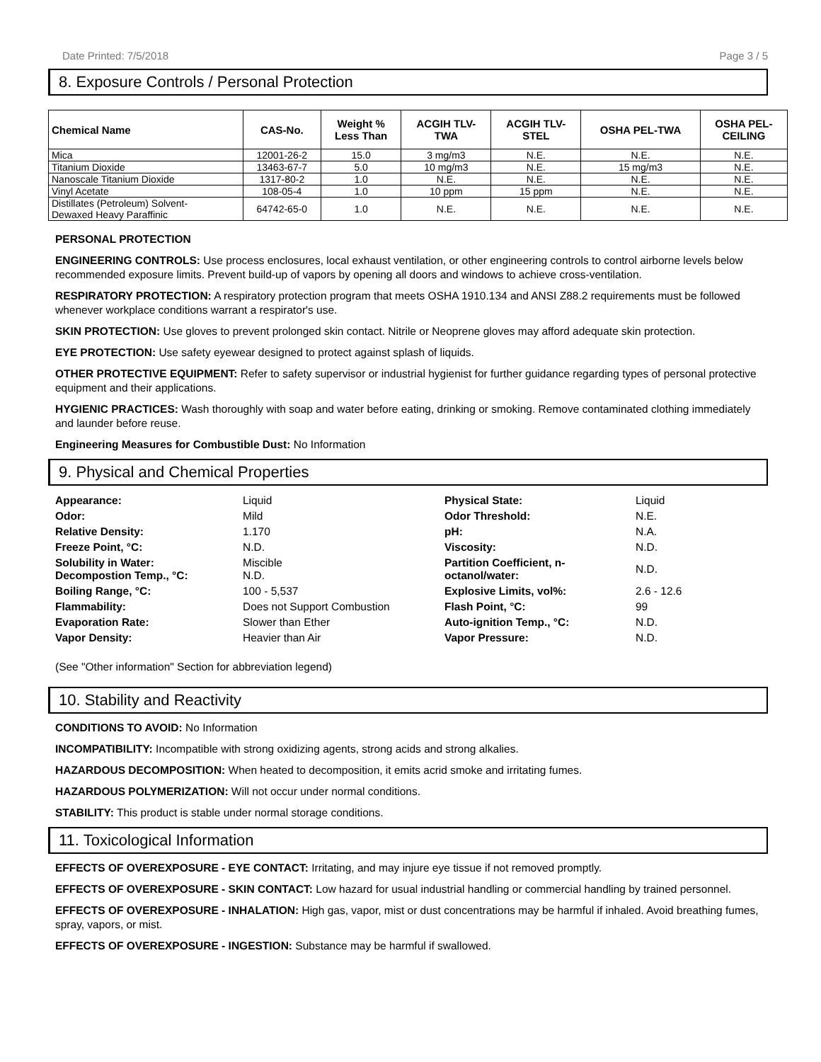Date Printed: 7/5/2018 Page 3 / 5
8. Exposure Controls / Personal Protection
| Chemical Name | CAS-No. | Weight % Less Than | ACGIH TLV- TWA | ACGIH TLV- STEL | OSHA PEL-TWA | OSHA PEL- CEILING |
| --- | --- | --- | --- | --- | --- | --- |
| Mica | 12001-26-2 | 15.0 | 3 mg/m3 | N.E. | N.E. | N.E. |
| Titanium Dioxide | 13463-67-7 | 5.0 | 10 mg/m3 | N.E. | 15 mg/m3 | N.E. |
| Nanoscale Titanium Dioxide | 1317-80-2 | 1.0 | N.E. | N.E. | N.E. | N.E. |
| Vinyl Acetate | 108-05-4 | 1.0 | 10 ppm | 15 ppm | N.E. | N.E. |
| Distillates (Petroleum) Solvent- Dewaxed Heavy Paraffinic | 64742-65-0 | 1.0 | N.E. | N.E. | N.E. | N.E. |
PERSONAL PROTECTION
ENGINEERING CONTROLS: Use process enclosures, local exhaust ventilation, or other engineering controls to control airborne levels below recommended exposure limits. Prevent build-up of vapors by opening all doors and windows to achieve cross-ventilation.
RESPIRATORY PROTECTION: A respiratory protection program that meets OSHA 1910.134 and ANSI Z88.2 requirements must be followed whenever workplace conditions warrant a respirator's use.
SKIN PROTECTION: Use gloves to prevent prolonged skin contact. Nitrile or Neoprene gloves may afford adequate skin protection.
EYE PROTECTION: Use safety eyewear designed to protect against splash of liquids.
OTHER PROTECTIVE EQUIPMENT: Refer to safety supervisor or industrial hygienist for further guidance regarding types of personal protective equipment and their applications.
HYGIENIC PRACTICES: Wash thoroughly with soap and water before eating, drinking or smoking. Remove contaminated clothing immediately and launder before reuse.
Engineering Measures for Combustible Dust: No Information
9. Physical and Chemical Properties
| Appearance: | Liquid | Physical State: | Liquid |
| Odor: | Mild | Odor Threshold: | N.E. |
| Relative Density: | 1.170 | pH: | N.A. |
| Freeze Point, °C: | N.D. | Viscosity: | N.D. |
| Solubility in Water: Decompostion Temp., °C: | Miscible N.D. | Partition Coefficient, n- octanol/water: | N.D. |
| Boiling Range, °C: | 100 - 5,537 | Explosive Limits, vol%: | 2.6 - 12.6 |
| Flammability: | Does not Support Combustion | Flash Point, °C: | 99 |
| Evaporation Rate: | Slower than Ether | Auto-ignition Temp., °C: | N.D. |
| Vapor Density: | Heavier than Air | Vapor Pressure: | N.D. |
(See "Other information" Section for abbreviation legend)
10. Stability and Reactivity
CONDITIONS TO AVOID: No Information
INCOMPATIBILITY: Incompatible with strong oxidizing agents, strong acids and strong alkalies.
HAZARDOUS DECOMPOSITION: When heated to decomposition, it emits acrid smoke and irritating fumes.
HAZARDOUS POLYMERIZATION: Will not occur under normal conditions.
STABILITY: This product is stable under normal storage conditions.
11. Toxicological Information
EFFECTS OF OVEREXPOSURE - EYE CONTACT: Irritating, and may injure eye tissue if not removed promptly.
EFFECTS OF OVEREXPOSURE - SKIN CONTACT: Low hazard for usual industrial handling or commercial handling by trained personnel.
EFFECTS OF OVEREXPOSURE - INHALATION: High gas, vapor, mist or dust concentrations may be harmful if inhaled. Avoid breathing fumes, spray, vapors, or mist.
EFFECTS OF OVEREXPOSURE - INGESTION: Substance may be harmful if swallowed.